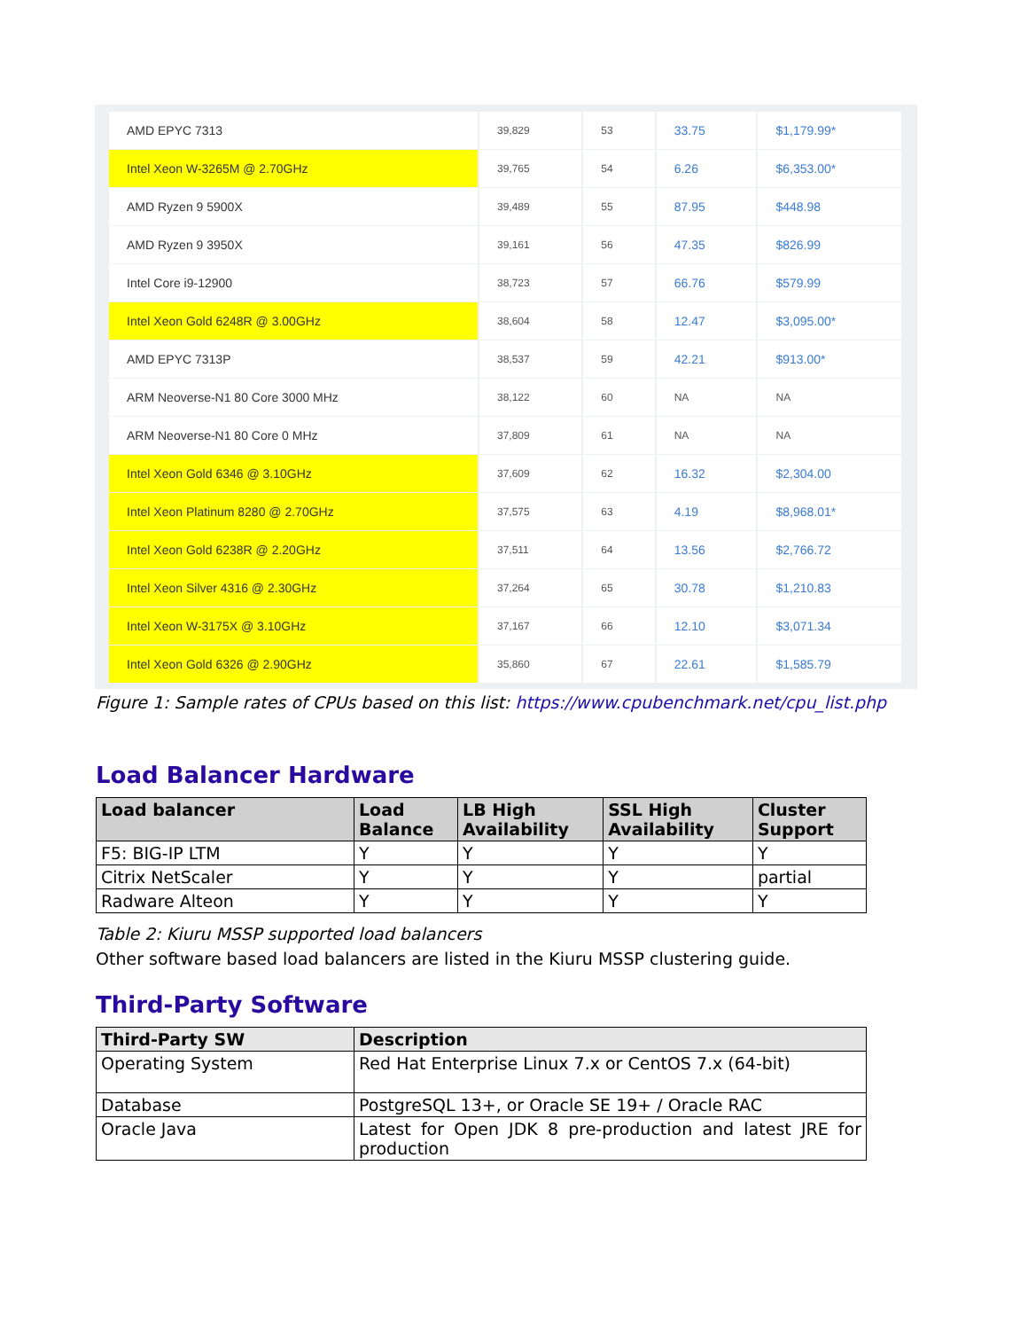| AMD EPYC 7313 | 39,829 | 53 | 33.75 | $1,179.99* |
| Intel Xeon W-3265M @ 2.70GHz | 39,765 | 54 | 6.26 | $6,353.00* |
| AMD Ryzen 9 5900X | 39,489 | 55 | 87.95 | $448.98 |
| AMD Ryzen 9 3950X | 39,161 | 56 | 47.35 | $826.99 |
| Intel Core i9-12900 | 38,723 | 57 | 66.76 | $579.99 |
| Intel Xeon Gold 6248R @ 3.00GHz | 38,604 | 58 | 12.47 | $3,095.00* |
| AMD EPYC 7313P | 38,537 | 59 | 42.21 | $913.00* |
| ARM Neoverse-N1 80 Core 3000 MHz | 38,122 | 60 | NA | NA |
| ARM Neoverse-N1 80 Core 0 MHz | 37,809 | 61 | NA | NA |
| Intel Xeon Gold 6346 @ 3.10GHz | 37,609 | 62 | 16.32 | $2,304.00 |
| Intel Xeon Platinum 8280 @ 2.70GHz | 37,575 | 63 | 4.19 | $8,968.01* |
| Intel Xeon Gold 6238R @ 2.20GHz | 37,511 | 64 | 13.56 | $2,766.72 |
| Intel Xeon Silver 4316 @ 2.30GHz | 37,264 | 65 | 30.78 | $1,210.83 |
| Intel Xeon W-3175X @ 3.10GHz | 37,167 | 66 | 12.10 | $3,071.34 |
| Intel Xeon Gold 6326 @ 2.90GHz | 35,860 | 67 | 22.61 | $1,585.79 |
Figure 1: Sample rates of CPUs based on this list: https://www.cpubenchmark.net/cpu_list.php
Load Balancer Hardware
| Load balancer | Load Balance | LB High Availability | SSL High Availability | Cluster Support |
| --- | --- | --- | --- | --- |
| F5: BIG-IP LTM | Y | Y | Y | Y |
| Citrix NetScaler | Y | Y | Y | partial |
| Radware Alteon | Y | Y | Y | Y |
Table 2: Kiuru MSSP supported load balancers
Other software based load balancers are listed in the Kiuru MSSP clustering guide.
Third-Party Software
| Third-Party SW | Description |
| --- | --- |
| Operating System | Red Hat Enterprise Linux 7.x or CentOS 7.x (64-bit) |
| Database | PostgreSQL 13+, or Oracle SE 19+ / Oracle RAC |
| Oracle Java | Latest for Open JDK 8 pre-production and latest JRE for production |